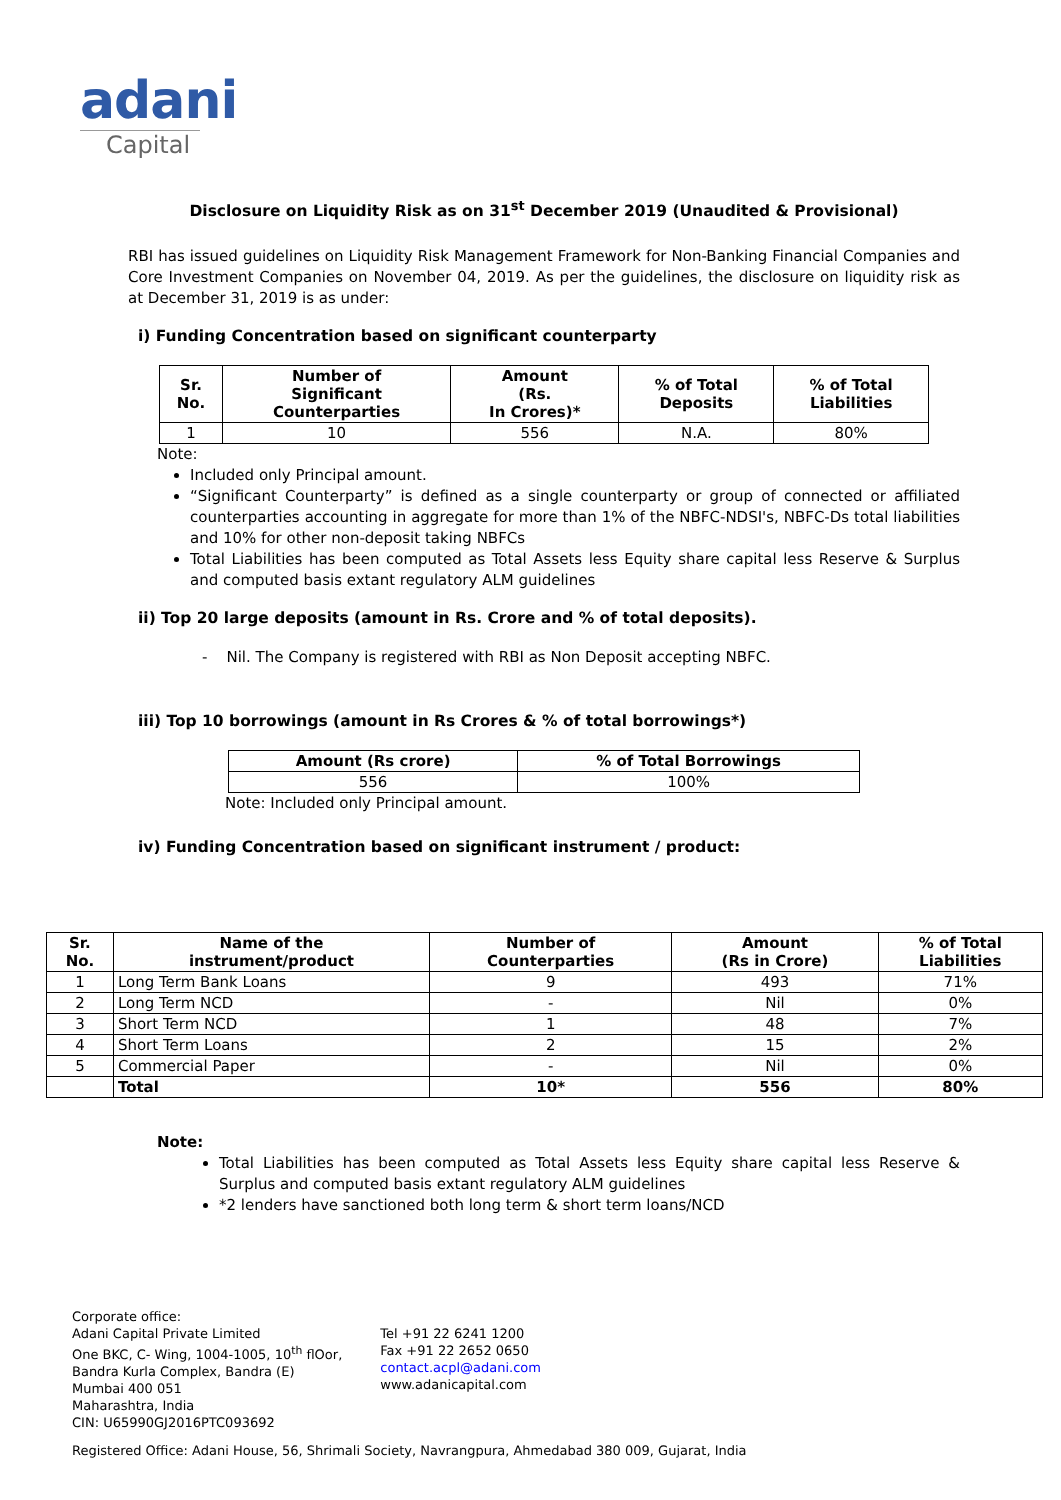adani
Capital
Disclosure on Liquidity Risk as on 31<sup>st</sup> December 2019 (Unaudited & Provisional)
RBI has issued guidelines on Liquidity Risk Management Framework for Non-Banking Financial Companies and Core Investment Companies on November 04, 2019. As per the guidelines, the disclosure on liquidity risk as at December 31, 2019 is as under:
i) Funding Concentration based on significant counterparty
| Sr. No. | Number of Significant Counterparties | Amount (Rs. In Crores)* | % of Total Deposits | % of Total Liabilities |
| --- | --- | --- | --- | --- |
| 1 | 10 | 556 | N.A. | 80% |
Note:
Included only Principal amount.
“Significant Counterparty” is defined as a single counterparty or group of connected or affiliated counterparties accounting in aggregate for more than 1% of the NBFC-NDSI's, NBFC-Ds total liabilities and 10% for other non-deposit taking NBFCs
Total Liabilities has been computed as Total Assets less Equity share capital less Reserve & Surplus and computed basis extant regulatory ALM guidelines
ii) Top 20 large deposits (amount in Rs. Crore and % of total deposits).
- Nil. The Company is registered with RBI as Non Deposit accepting NBFC.
iii) Top 10 borrowings (amount in Rs Crores & % of total borrowings*)
| Amount (Rs crore) | % of Total Borrowings |
| --- | --- |
| 556 | 100% |
Note: Included only Principal amount.
iv) Funding Concentration based on significant instrument / product:
| Sr. No. | Name of the instrument/product | Number of Counterparties | Amount (Rs in Crore) | % of Total Liabilities |
| --- | --- | --- | --- | --- |
| 1 | Long Term Bank Loans | 9 | 493 | 71% |
| 2 | Long Term NCD | - | Nil | 0% |
| 3 | Short Term NCD | 1 | 48 | 7% |
| 4 | Short Term Loans | 2 | 15 | 2% |
| 5 | Commercial Paper | - | Nil | 0% |
| | Total | 10* | 556 | 80% |
Note:
Total Liabilities has been computed as Total Assets less Equity share capital less Reserve & Surplus and computed basis extant regulatory ALM guidelines
*2 lenders have sanctioned both long term & short term loans/NCD
Corporate office:
Adani Capital Private Limited
One BKC, C- Wing, 1004-1005, 10<sup>th</sup> flOor,
Bandra Kurla Complex, Bandra (E)
Mumbai 400 051
Maharashtra, India
CIN: U65990GJ2016PTC093692
Tel +91 22 6241 1200
Fax +91 22 2652 0650
contact.acpl@adani.com
www.adanicapital.com
Registered Office: Adani House, 56, Shrimali Society, Navrangpura, Ahmedabad 380 009, Gujarat, India